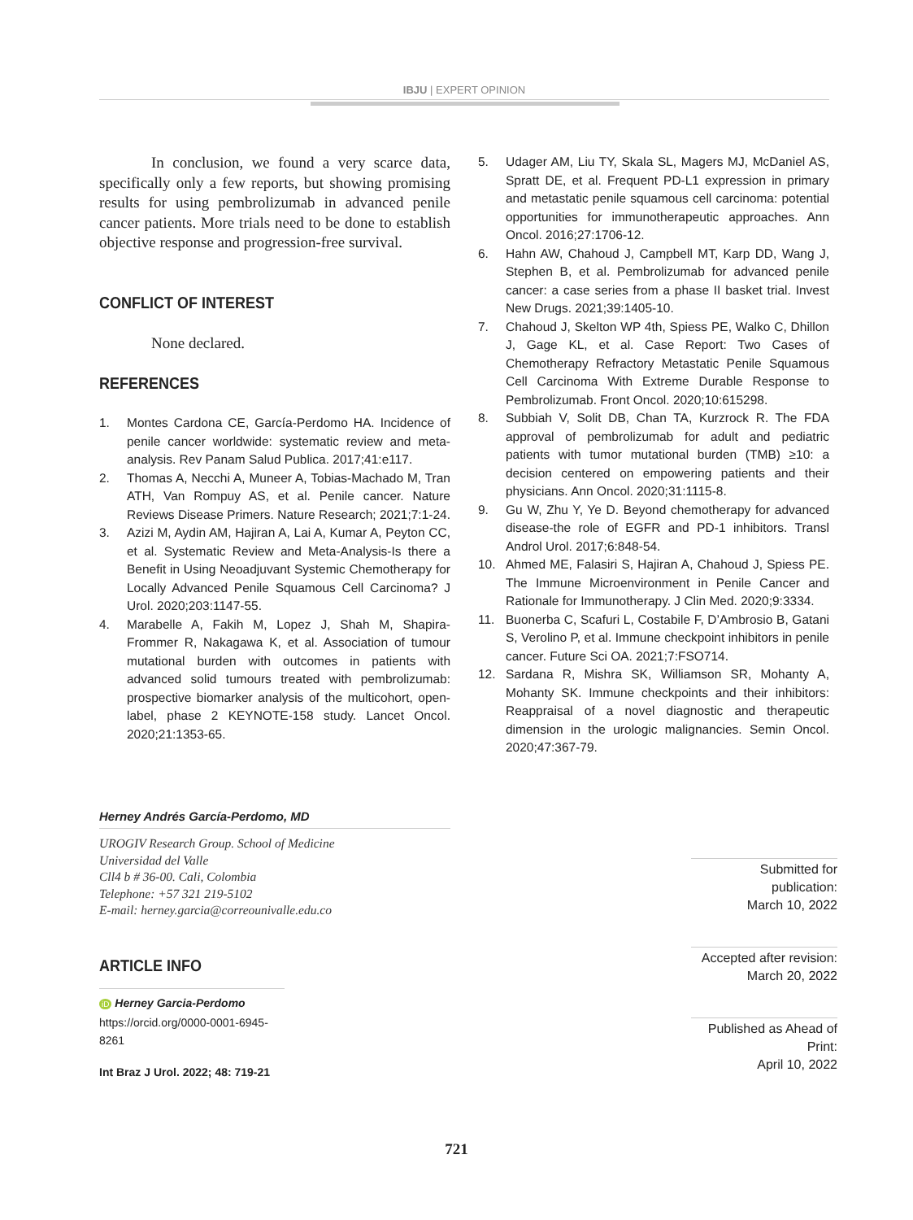IBJU | EXPERT OPINION
In conclusion, we found a very scarce data, specifically only a few reports, but showing promising results for using pembrolizumab in advanced penile cancer patients. More trials need to be done to establish objective response and progression-free survival.
CONFLICT OF INTEREST
None declared.
REFERENCES
1. Montes Cardona CE, García-Perdomo HA. Incidence of penile cancer worldwide: systematic review and meta-analysis. Rev Panam Salud Publica. 2017;41:e117.
2. Thomas A, Necchi A, Muneer A, Tobias-Machado M, Tran ATH, Van Rompuy AS, et al. Penile cancer. Nature Reviews Disease Primers. Nature Research; 2021;7:1-24.
3. Azizi M, Aydin AM, Hajiran A, Lai A, Kumar A, Peyton CC, et al. Systematic Review and Meta-Analysis-Is there a Benefit in Using Neoadjuvant Systemic Chemotherapy for Locally Advanced Penile Squamous Cell Carcinoma? J Urol. 2020;203:1147-55.
4. Marabelle A, Fakih M, Lopez J, Shah M, Shapira-Frommer R, Nakagawa K, et al. Association of tumour mutational burden with outcomes in patients with advanced solid tumours treated with pembrolizumab: prospective biomarker analysis of the multicohort, open-label, phase 2 KEYNOTE-158 study. Lancet Oncol. 2020;21:1353-65.
5. Udager AM, Liu TY, Skala SL, Magers MJ, McDaniel AS, Spratt DE, et al. Frequent PD-L1 expression in primary and metastatic penile squamous cell carcinoma: potential opportunities for immunotherapeutic approaches. Ann Oncol. 2016;27:1706-12.
6. Hahn AW, Chahoud J, Campbell MT, Karp DD, Wang J, Stephen B, et al. Pembrolizumab for advanced penile cancer: a case series from a phase II basket trial. Invest New Drugs. 2021;39:1405-10.
7. Chahoud J, Skelton WP 4th, Spiess PE, Walko C, Dhillon J, Gage KL, et al. Case Report: Two Cases of Chemotherapy Refractory Metastatic Penile Squamous Cell Carcinoma With Extreme Durable Response to Pembrolizumab. Front Oncol. 2020;10:615298.
8. Subbiah V, Solit DB, Chan TA, Kurzrock R. The FDA approval of pembrolizumab for adult and pediatric patients with tumor mutational burden (TMB) ≥10: a decision centered on empowering patients and their physicians. Ann Oncol. 2020;31:1115-8.
9. Gu W, Zhu Y, Ye D. Beyond chemotherapy for advanced disease-the role of EGFR and PD-1 inhibitors. Transl Androl Urol. 2017;6:848-54.
10. Ahmed ME, Falasiri S, Hajiran A, Chahoud J, Spiess PE. The Immune Microenvironment in Penile Cancer and Rationale for Immunotherapy. J Clin Med. 2020;9:3334.
11. Buonerba C, Scafuri L, Costabile F, D’Ambrosio B, Gatani S, Verolino P, et al. Immune checkpoint inhibitors in penile cancer. Future Sci OA. 2021;7:FSO714.
12. Sardana R, Mishra SK, Williamson SR, Mohanty A, Mohanty SK. Immune checkpoints and their inhibitors: Reappraisal of a novel diagnostic and therapeutic dimension in the urologic malignancies. Semin Oncol. 2020;47:367-79.
Herney Andrés García-Perdomo, MD
UROGIV Research Group. School of Medicine
Universidad del Valle
Cll4 b # 36-00. Cali, Colombia
Telephone: +57 321 219-5102
E-mail: herney.garcia@correounivalle.edu.co
ARTICLE INFO
iD Herney Garcia-Perdomo
https://orcid.org/0000-0001-6945-8261
Int Braz J Urol. 2022; 48: 719-21
Submitted for publication:
March 10, 2022
Accepted after revision:
March 20, 2022
Published as Ahead of Print:
April 10, 2022
721